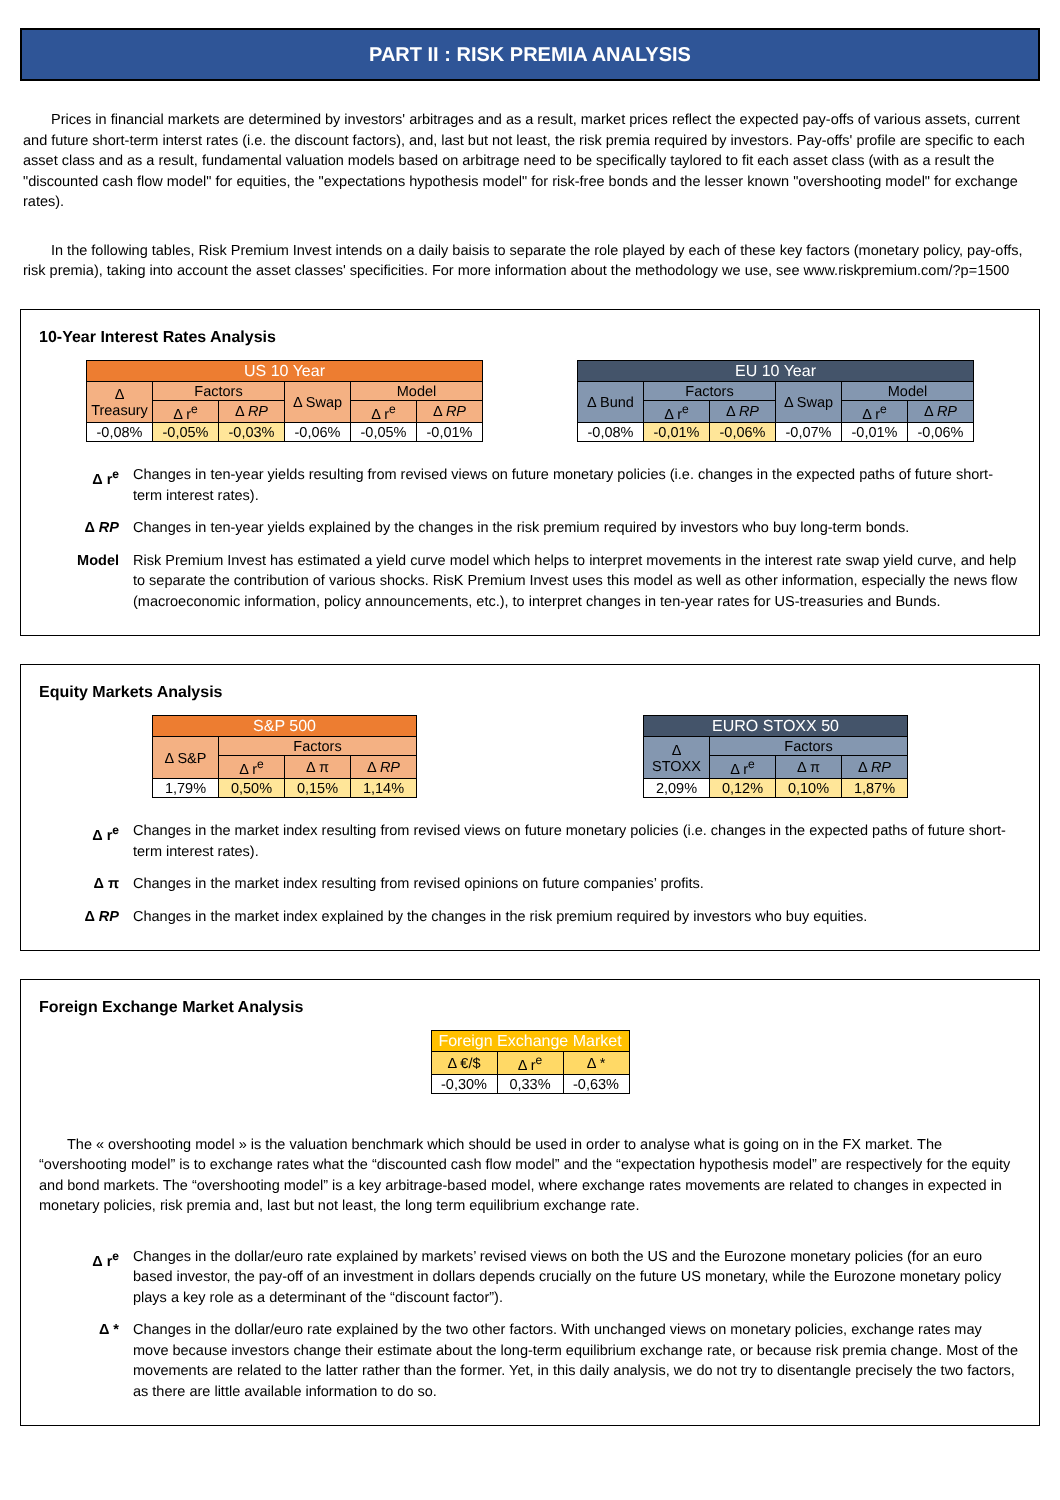PART II : RISK PREMIA ANALYSIS
Prices in financial markets are determined by investors' arbitrages and as a result, market prices reflect the expected pay-offs of various assets, current and future short-term interst rates (i.e. the discount factors), and, last but not least, the risk premia required by investors. Pay-offs' profile are specific to each asset class and as a result, fundamental valuation models based on arbitrage need to be specifically taylored to fit each asset class (with as a result the "discounted cash flow model" for equities, the "expectations hypothesis model" for risk-free bonds and the lesser known "overshooting model" for exchange rates).
In the following tables, Risk Premium Invest intends on a daily baisis to separate the role played by each of these key factors (monetary policy, pay-offs, risk premia), taking into account the asset classes' specificities. For more information about the methodology we use, see www.riskpremium.com/?p=1500
10-Year Interest Rates Analysis
| US 10 Year | | | | | |
| --- | --- | --- | --- | --- | --- |
| Δ Treasury | Factors | | Δ Swap | Model | |
| | Δ r<sup>e</sup> | Δ RP | | Δ r<sup>e</sup> | Δ RP |
| -0,08% | -0,05% | -0,03% | -0,06% | -0,05% | -0,01% |
| EU 10 Year | | | | | |
| --- | --- | --- | --- | --- | --- |
| Δ Bund | Factors | | Δ Swap | Model | |
| | Δ r<sup>e</sup> | Δ RP | | Δ r<sup>e</sup> | Δ RP |
| -0,08% | -0,01% | -0,06% | -0,07% | -0,01% | -0,06% |
Δ r<sup>e</sup>
Changes in ten-year yields resulting from revised views on future monetary policies (i.e. changes in the expected paths of future short-term interest rates).
Δ RP
Changes in ten-year yields explained by the changes in the risk premium required by investors who buy long-term bonds.
Model
Risk Premium Invest has estimated a yield curve model which helps to interpret movements in the interest rate swap yield curve, and help to separate the contribution of various shocks. RisK Premium Invest uses this model as well as other information, especially the news flow (macroeconomic information, policy announcements, etc.), to interpret changes in ten-year rates for US-treasuries and Bunds.
Equity Markets Analysis
| S&P 500 | | | |
| --- | --- | --- | --- |
| Δ S&P | Factors | | |
| | Δ r<sup>e</sup> | Δ π | Δ RP |
| 1,79% | 0,50% | 0,15% | 1,14% |
| EURO STOXX 50 | | | |
| --- | --- | --- | --- |
| Δ STOXX | Factors | | |
| | Δ r<sup>e</sup> | Δ π | Δ RP |
| 2,09% | 0,12% | 0,10% | 1,87% |
Δ r<sup>e</sup>
Changes in the market index resulting from revised views on future monetary policies (i.e. changes in the expected paths of future short-term interest rates).
Δ π
Changes in the market index resulting from revised opinions on future companies’ profits.
Δ RP
Changes in the market index explained by the changes in the risk premium required by investors who buy equities.
Foreign Exchange Market Analysis
| Foreign Exchange Market | | |
| --- | --- | --- |
| Δ €/$ | Δ r<sup>e</sup> | Δ * |
| -0,30% | 0,33% | -0,63% |
The « overshooting model » is the valuation benchmark which should be used in order to analyse what is going on in the FX market. The “overshooting model” is to exchange rates what the “discounted cash flow model” and the “expectation hypothesis model” are respectively for the equity and bond markets. The “overshooting model” is a key arbitrage-based model, where exchange rates movements are related to changes in expected in monetary policies, risk premia and, last but not least, the long term equilibrium exchange rate.
Δ r<sup>e</sup>
Changes in the dollar/euro rate explained by markets’ revised views on both the US and the Eurozone monetary policies (for an euro based investor, the pay-off of an investment in dollars depends crucially on the future US monetary, while the Eurozone monetary policy plays a key role as a determinant of the “discount factor”).
Δ *
Changes in the dollar/euro rate explained by the two other factors. With unchanged views on monetary policies, exchange rates may move because investors change their estimate about the long-term equilibrium exchange rate, or because risk premia change. Most of the movements are related to the latter rather than the former. Yet, in this daily analysis, we do not try to disentangle precisely the two factors, as there are little available information to do so.